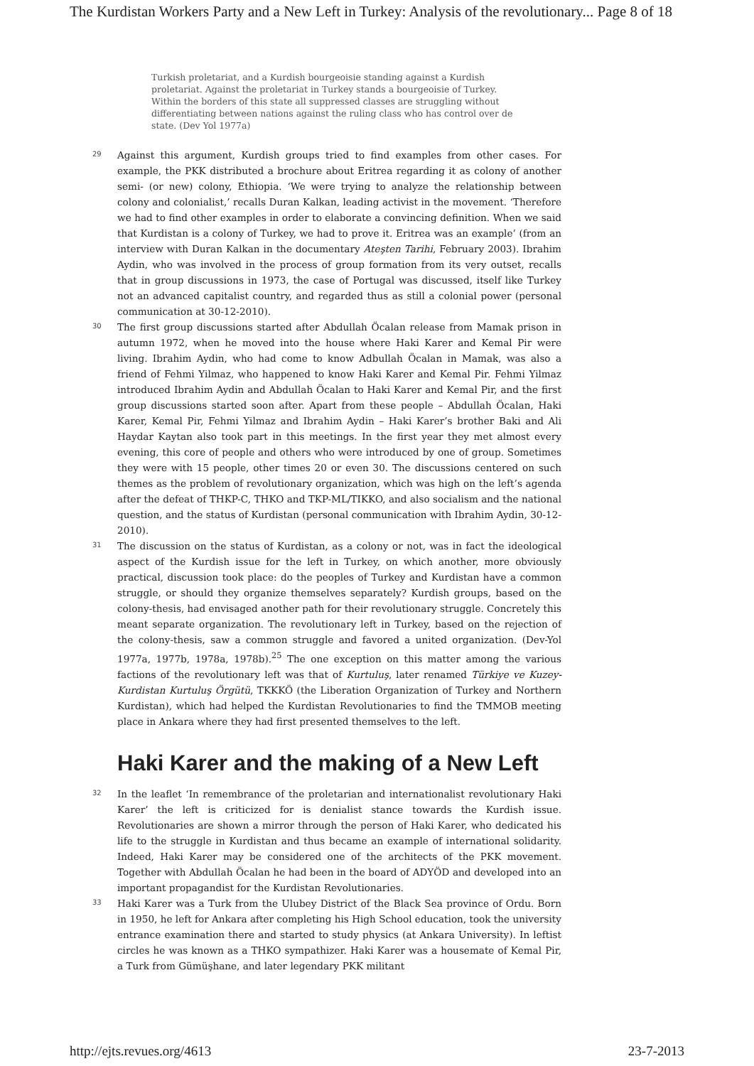The Kurdistan Workers Party and a New Left in Turkey: Analysis of the revolutionary... Page 8 of 18
Turkish proletariat, and a Kurdish bourgeoisie standing against a Kurdish proletariat. Against the proletariat in Turkey stands a bourgeoisie of Turkey. Within the borders of this state all suppressed classes are struggling without differentiating between nations against the ruling class who has control over de state. (Dev Yol 1977a)
29
Against this argument, Kurdish groups tried to find examples from other cases. For example, the PKK distributed a brochure about Eritrea regarding it as colony of another semi- (or new) colony, Ethiopia. ‘We were trying to analyze the relationship between colony and colonialist,’ recalls Duran Kalkan, leading activist in the movement. ‘Therefore we had to find other examples in order to elaborate a convincing definition. When we said that Kurdistan is a colony of Turkey, we had to prove it. Eritrea was an example’ (from an interview with Duran Kalkan in the documentary Ateşten Tarihi, February 2003). Ibrahim Aydin, who was involved in the process of group formation from its very outset, recalls that in group discussions in 1973, the case of Portugal was discussed, itself like Turkey not an advanced capitalist country, and regarded thus as still a colonial power (personal communication at 30-12-2010).
30
The first group discussions started after Abdullah Öcalan release from Mamak prison in autumn 1972, when he moved into the house where Haki Karer and Kemal Pir were living. Ibrahim Aydin, who had come to know Adbullah Öcalan in Mamak, was also a friend of Fehmi Yilmaz, who happened to know Haki Karer and Kemal Pir. Fehmi Yilmaz introduced Ibrahim Aydin and Abdullah Öcalan to Haki Karer and Kemal Pir, and the first group discussions started soon after. Apart from these people – Abdullah Öcalan, Haki Karer, Kemal Pir, Fehmi Yilmaz and Ibrahim Aydin – Haki Karer’s brother Baki and Ali Haydar Kaytan also took part in this meetings. In the first year they met almost every evening, this core of people and others who were introduced by one of group. Sometimes they were with 15 people, other times 20 or even 30. The discussions centered on such themes as the problem of revolutionary organization, which was high on the left’s agenda after the defeat of THKP-C, THKO and TKP-ML/TIKKO, and also socialism and the national question, and the status of Kurdistan (personal communication with Ibrahim Aydin, 30-12-2010).
31
The discussion on the status of Kurdistan, as a colony or not, was in fact the ideological aspect of the Kurdish issue for the left in Turkey, on which another, more obviously practical, discussion took place: do the peoples of Turkey and Kurdistan have a common struggle, or should they organize themselves separately? Kurdish groups, based on the colony-thesis, had envisaged another path for their revolutionary struggle. Concretely this meant separate organization. The revolutionary left in Turkey, based on the rejection of the colony-thesis, saw a common struggle and favored a united organization. (Dev-Yol 1977a, 1977b, 1978a, 1978b).<sup>25</sup> The one exception on this matter among the various factions of the revolutionary left was that of Kurtuluş, later renamed Türkiye ve Kuzey-Kurdistan Kurtuluş Örgütü, TKKKÖ (the Liberation Organization of Turkey and Northern Kurdistan), which had helped the Kurdistan Revolutionaries to find the TMMOB meeting place in Ankara where they had first presented themselves to the left.
Haki Karer and the making of a New Left
32
In the leaflet ‘In remembrance of the proletarian and internationalist revolutionary Haki Karer’ the left is criticized for is denialist stance towards the Kurdish issue. Revolutionaries are shown a mirror through the person of Haki Karer, who dedicated his life to the struggle in Kurdistan and thus became an example of international solidarity. Indeed, Haki Karer may be considered one of the architects of the PKK movement. Together with Abdullah Öcalan he had been in the board of ADYÖD and developed into an important propagandist for the Kurdistan Revolutionaries.
33
Haki Karer was a Turk from the Ulubey District of the Black Sea province of Ordu. Born in 1950, he left for Ankara after completing his High School education, took the university entrance examination there and started to study physics (at Ankara University). In leftist circles he was known as a THKO sympathizer. Haki Karer was a housemate of Kemal Pir, a Turk from Gümüşhane, and later legendary PKK militant
http://ejts.revues.org/4613 23-7-2013